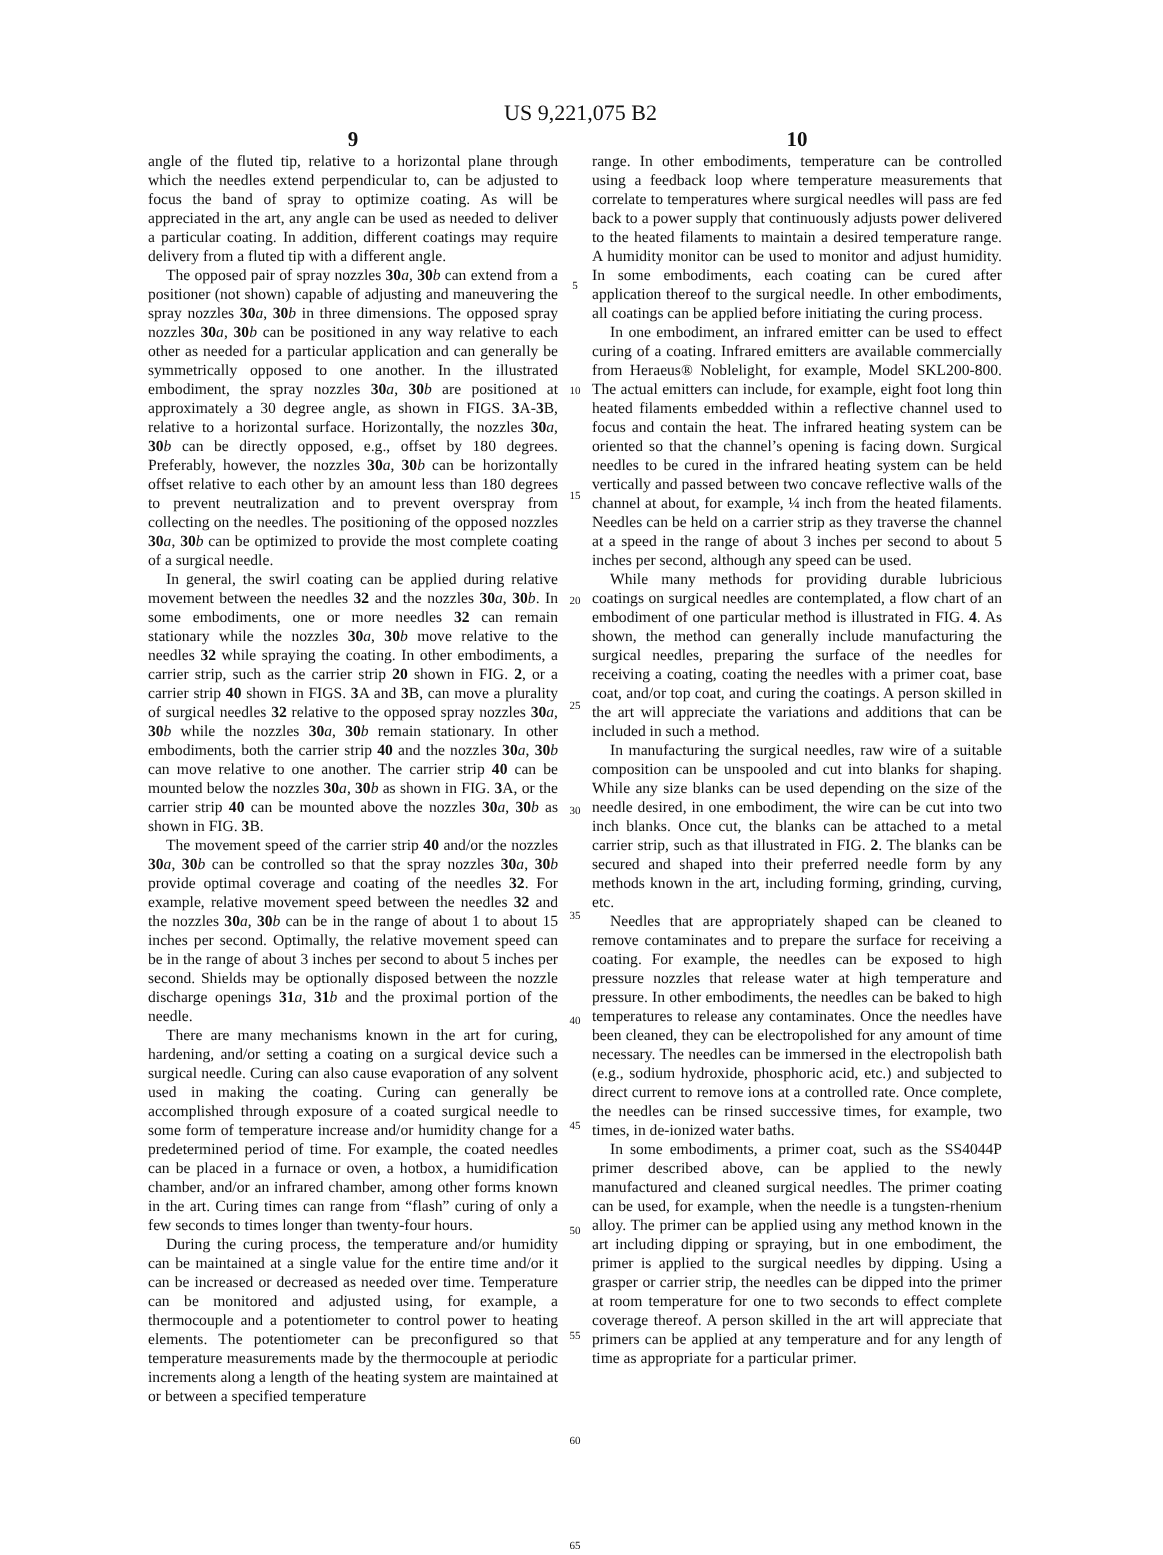US 9,221,075 B2
9
angle of the fluted tip, relative to a horizontal plane through which the needles extend perpendicular to, can be adjusted to focus the band of spray to optimize coating. As will be appreciated in the art, any angle can be used as needed to deliver a particular coating. In addition, different coatings may require delivery from a fluted tip with a different angle.
The opposed pair of spray nozzles 30 a, 30 b can extend from a positioner (not shown) capable of adjusting and maneuvering the spray nozzles 30 a, 30 b in three dimensions. The opposed spray nozzles 30 a, 30 b can be positioned in any way relative to each other as needed for a particular application and can generally be symmetrically opposed to one another. In the illustrated embodiment, the spray nozzles 30 a, 30 b are positioned at approximately a 30 degree angle, as shown in FIGS. 3 A-3 B, relative to a horizontal surface. Horizontally, the nozzles 30 a, 30 b can be directly opposed, e.g., offset by 180 degrees. Preferably, however, the nozzles 30 a, 30 b can be horizontally offset relative to each other by an amount less than 180 degrees to prevent neutralization and to prevent overspray from collecting on the needles. The positioning of the opposed nozzles 30 a, 30 b can be optimized to provide the most complete coating of a surgical needle.
In general, the swirl coating can be applied during relative movement between the needles 32 and the nozzles 30 a, 30 b. In some embodiments, one or more needles 32 can remain stationary while the nozzles 30 a, 30 b move relative to the needles 32 while spraying the coating. In other embodiments, a carrier strip, such as the carrier strip 20 shown in FIG. 2, or a carrier strip 40 shown in FIGS. 3 A and 3 B, can move a plurality of surgical needles 32 relative to the opposed spray nozzles 30 a, 30 b while the nozzles 30 a, 30 b remain stationary. In other embodiments, both the carrier strip 40 and the nozzles 30 a, 30 b can move relative to one another. The carrier strip 40 can be mounted below the nozzles 30 a, 30 b as shown in FIG. 3 A, or the carrier strip 40 can be mounted above the nozzles 30 a, 30 b as shown in FIG. 3 B.
The movement speed of the carrier strip 40 and/or the nozzles 30 a, 30 b can be controlled so that the spray nozzles 30 a, 30 b provide optimal coverage and coating of the needles 32. For example, relative movement speed between the needles 32 and the nozzles 30 a, 30 b can be in the range of about 1 to about 15 inches per second. Optimally, the relative movement speed can be in the range of about 3 inches per second to about 5 inches per second. Shields may be optionally disposed between the nozzle discharge openings 31 a, 31 b and the proximal portion of the needle.
There are many mechanisms known in the art for curing, hardening, and/or setting a coating on a surgical device such a surgical needle. Curing can also cause evaporation of any solvent used in making the coating. Curing can generally be accomplished through exposure of a coated surgical needle to some form of temperature increase and/or humidity change for a predetermined period of time. For example, the coated needles can be placed in a furnace or oven, a hotbox, a humidification chamber, and/or an infrared chamber, among other forms known in the art. Curing times can range from “flash” curing of only a few seconds to times longer than twenty-four hours.
During the curing process, the temperature and/or humidity can be maintained at a single value for the entire time and/or it can be increased or decreased as needed over time. Temperature can be monitored and adjusted using, for example, a thermocouple and a potentiometer to control power to heating elements. The potentiometer can be preconfigured so that temperature measurements made by the thermocouple at periodic increments along a length of the heating system are maintained at or between a specified temperature
5
10
15
20
25
30
35
40
45
50
55
60
65
10
range. In other embodiments, temperature can be controlled using a feedback loop where temperature measurements that correlate to temperatures where surgical needles will pass are fed back to a power supply that continuously adjusts power delivered to the heated filaments to maintain a desired temperature range. A humidity monitor can be used to monitor and adjust humidity. In some embodiments, each coating can be cured after application thereof to the surgical needle. In other embodiments, all coatings can be applied before initiating the curing process.
In one embodiment, an infrared emitter can be used to effect curing of a coating. Infrared emitters are available commercially from Heraeus® Noblelight, for example, Model SKL200-800. The actual emitters can include, for example, eight foot long thin heated filaments embedded within a reflective channel used to focus and contain the heat. The infrared heating system can be oriented so that the channel’s opening is facing down. Surgical needles to be cured in the infrared heating system can be held vertically and passed between two concave reflective walls of the channel at about, for example, ¼ inch from the heated filaments. Needles can be held on a carrier strip as they traverse the channel at a speed in the range of about 3 inches per second to about 5 inches per second, although any speed can be used.
While many methods for providing durable lubricious coatings on surgical needles are contemplated, a flow chart of an embodiment of one particular method is illustrated in FIG. 4. As shown, the method can generally include manufacturing the surgical needles, preparing the surface of the needles for receiving a coating, coating the needles with a primer coat, base coat, and/or top coat, and curing the coatings. A person skilled in the art will appreciate the variations and additions that can be included in such a method.
In manufacturing the surgical needles, raw wire of a suitable composition can be unspooled and cut into blanks for shaping. While any size blanks can be used depending on the size of the needle desired, in one embodiment, the wire can be cut into two inch blanks. Once cut, the blanks can be attached to a metal carrier strip, such as that illustrated in FIG. 2. The blanks can be secured and shaped into their preferred needle form by any methods known in the art, including forming, grinding, curving, etc.
Needles that are appropriately shaped can be cleaned to remove contaminates and to prepare the surface for receiving a coating. For example, the needles can be exposed to high pressure nozzles that release water at high temperature and pressure. In other embodiments, the needles can be baked to high temperatures to release any contaminates. Once the needles have been cleaned, they can be electropolished for any amount of time necessary. The needles can be immersed in the electropolish bath (e.g., sodium hydroxide, phosphoric acid, etc.) and subjected to direct current to remove ions at a controlled rate. Once complete, the needles can be rinsed successive times, for example, two times, in de-ionized water baths.
In some embodiments, a primer coat, such as the SS4044P primer described above, can be applied to the newly manufactured and cleaned surgical needles. The primer coating can be used, for example, when the needle is a tungsten-rhenium alloy. The primer can be applied using any method known in the art including dipping or spraying, but in one embodiment, the primer is applied to the surgical needles by dipping. Using a grasper or carrier strip, the needles can be dipped into the primer at room temperature for one to two seconds to effect complete coverage thereof. A person skilled in the art will appreciate that primers can be applied at any temperature and for any length of time as appropriate for a particular primer.